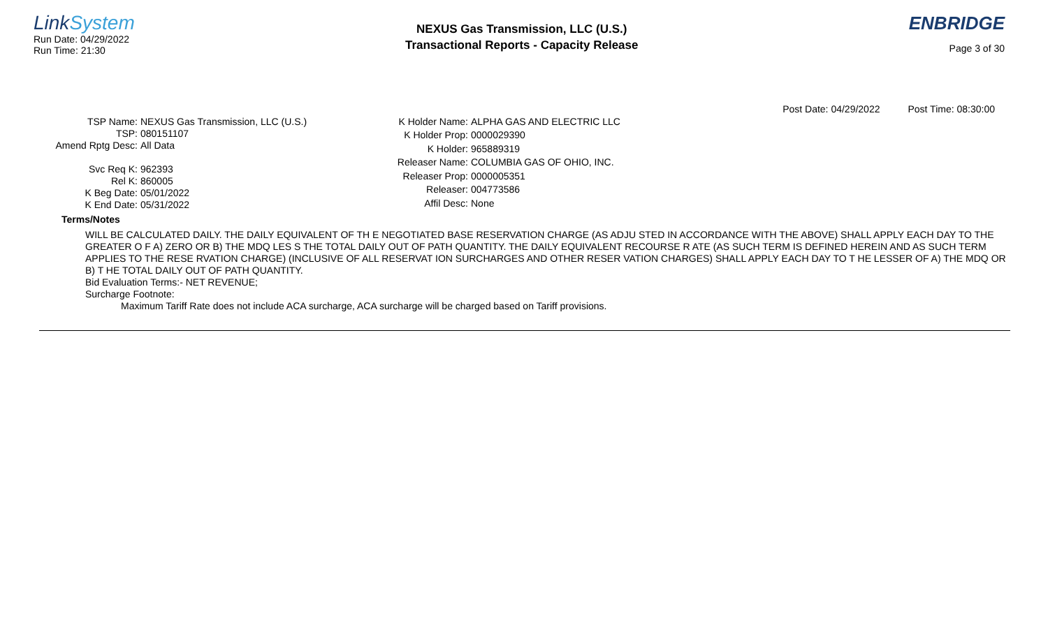LinkSystem
Run Date: 04/29/2022
Run Time: 21:30
NEXUS Gas Transmission, LLC (U.S.)
Transactional Reports - Capacity Release
ENBRIDGE
Page 3 of 30
Post Date: 04/29/2022 Post Time: 08:30:00
| TSP Name: | NEXUS Gas Transmission, LLC (U.S.) |
| TSP: | 080151107 |
| Amend Rptg Desc: | All Data |
| Svc Req K: | 962393 |
| Rel K: | 860005 |
| K Beg Date: | 05/01/2022 |
| K End Date: | 05/31/2022 |
| K Holder Name: | ALPHA GAS AND ELECTRIC LLC |
| K Holder Prop: | 0000029390 |
| K Holder: | 965889319 |
| Releaser Name: | COLUMBIA GAS OF OHIO, INC. |
| Releaser Prop: | 0000005351 |
| Releaser: | 004773586 |
| Affil Desc: | None |
Terms/Notes
WILL BE CALCULATED DAILY. THE DAILY EQUIVALENT OF TH E NEGOTIATED BASE RESERVATION CHARGE (AS ADJU STED IN ACCORDANCE WITH THE ABOVE) SHALL APPLY EACH DAY TO THE GREATER O F A) ZERO OR B) THE MDQ LES S THE TOTAL DAILY OUT OF PATH QUANTITY. THE DAILY EQUIVALENT RECOURSE R ATE (AS SUCH TERM IS DEFINED HEREIN AND AS SUCH TERM APPLIES TO THE RESE RVATION CHARGE) (INCLUSIVE OF ALL RESERVAT ION SURCHARGES AND OTHER RESER VATION CHARGES) SHALL APPLY EACH DAY TO T HE LESSER OF A) THE MDQ OR B) T HE TOTAL DAILY OUT OF PATH QUANTITY.
Bid Evaluation Terms:- NET REVENUE;
Surcharge Footnote:
Maximum Tariff Rate does not include ACA surcharge, ACA surcharge will be charged based on Tariff provisions.